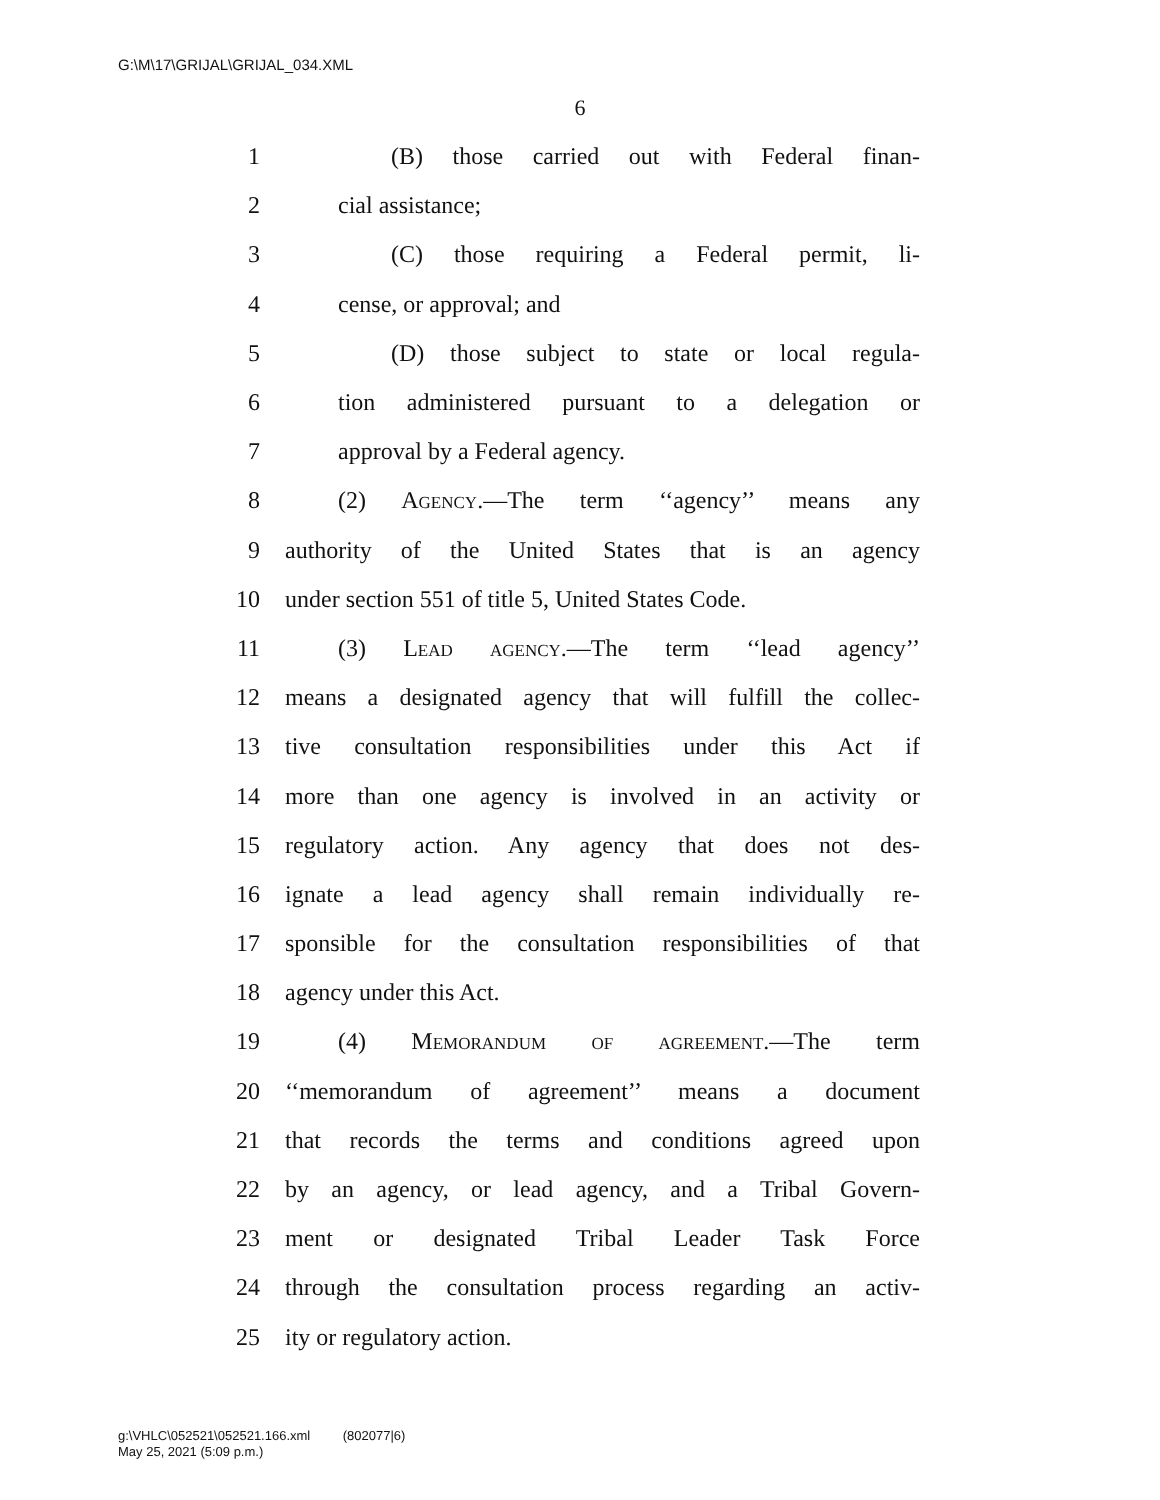G:\M\17\GRIJAL\GRIJAL_034.XML
6
1 (B) those carried out with Federal finan-
2 cial assistance;
3 (C) those requiring a Federal permit, li-
4 cense, or approval; and
5 (D) those subject to state or local regula-
6 tion administered pursuant to a delegation or
7 approval by a Federal agency.
8 (2) Agency.—The term ‘‘agency’’ means any
9 authority of the United States that is an agency
10 under section 551 of title 5, United States Code.
11 (3) Lead agency.—The term ‘‘lead agency’’
12 means a designated agency that will fulfill the collec-
13 tive consultation responsibilities under this Act if
14 more than one agency is involved in an activity or
15 regulatory action. Any agency that does not des-
16 ignate a lead agency shall remain individually re-
17 sponsible for the consultation responsibilities of that
18 agency under this Act.
19 (4) Memorandum of agreement.—The term
20 ‘‘memorandum of agreement’’ means a document
21 that records the terms and conditions agreed upon
22 by an agency, or lead agency, and a Tribal Govern-
23 ment or designated Tribal Leader Task Force
24 through the consultation process regarding an activ-
25 ity or regulatory action.
g:\VHLC\052521\052521.166.xml (802077|6)
May 25, 2021 (5:09 p.m.)